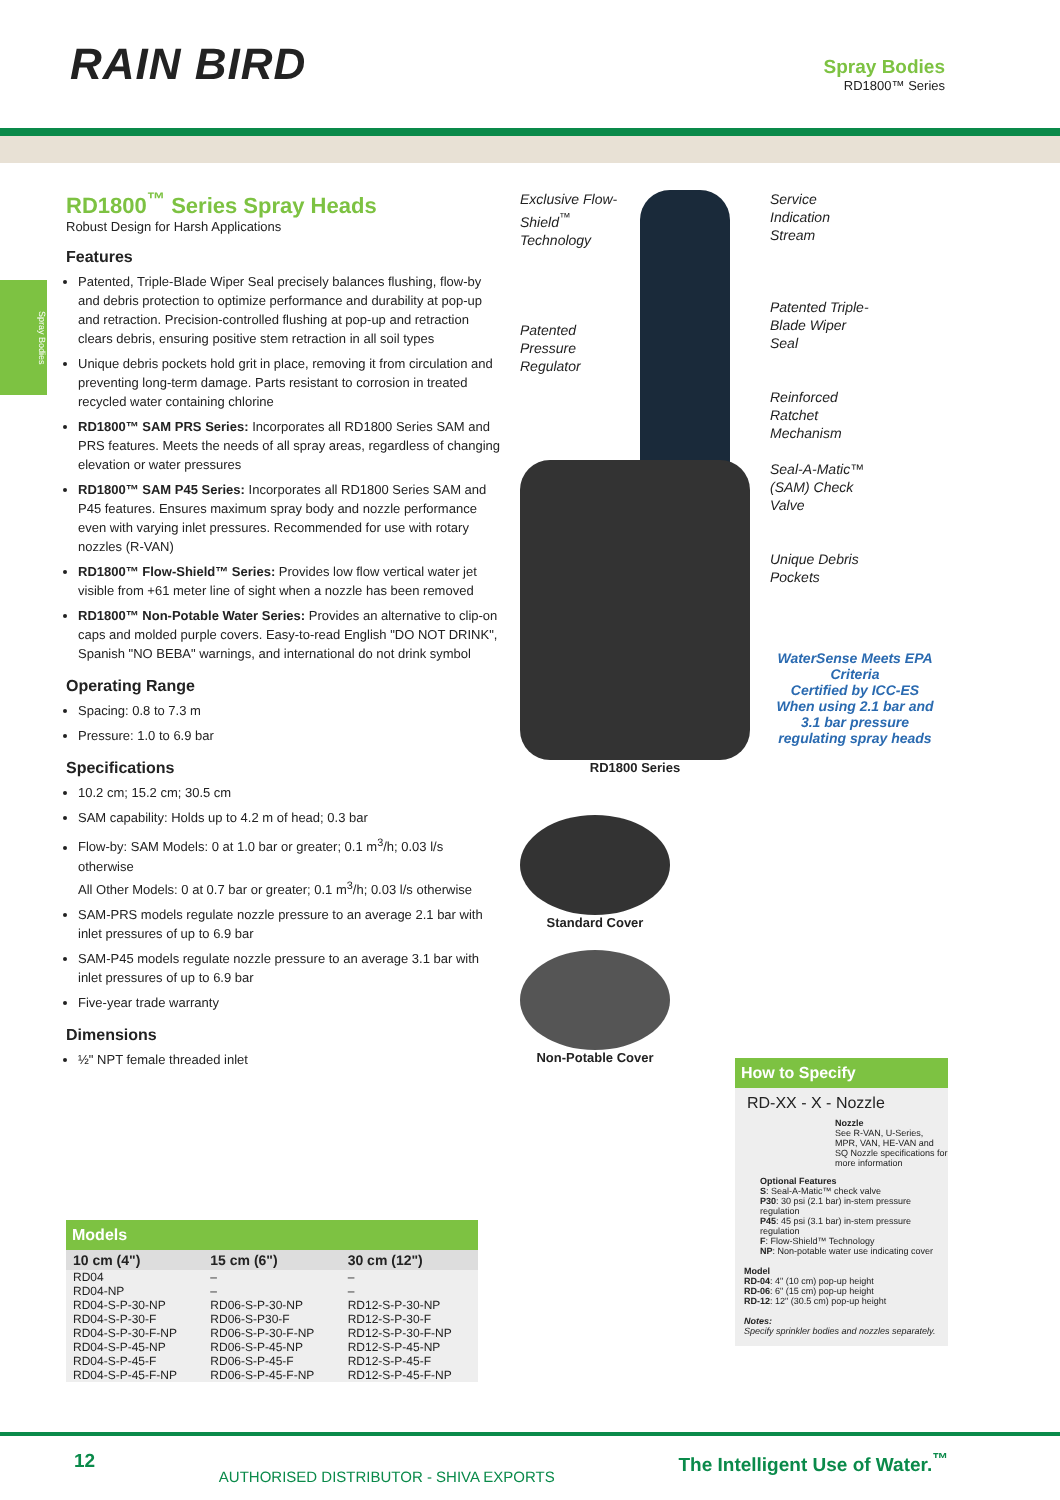RAIN BIRD
Spray Bodies
RD1800™ Series
Spray Bodies
RD1800<sup>™</sup> Series Spray Heads
Robust Design for Harsh Applications
Features
Patented, Triple-Blade Wiper Seal precisely balances flushing, flow-by and debris protection to optimize performance and durability at pop-up and retraction. Precision-controlled flushing at pop-up and retraction clears debris, ensuring positive stem retraction in all soil types
Unique debris pockets hold grit in place, removing it from circulation and preventing long-term damage. Parts resistant to corrosion in treated recycled water containing chlorine
RD1800™ SAM PRS Series: Incorporates all RD1800 Series SAM and PRS features. Meets the needs of all spray areas, regardless of changing elevation or water pressures
RD1800™ SAM P45 Series: Incorporates all RD1800 Series SAM and P45 features. Ensures maximum spray body and nozzle performance even with varying inlet pressures. Recommended for use with rotary nozzles (R-VAN)
RD1800™ Flow-Shield™ Series: Provides low flow vertical water jet visible from +61 meter line of sight when a nozzle has been removed
RD1800™ Non-Potable Water Series: Provides an alternative to clip-on caps and molded purple covers. Easy-to-read English "DO NOT DRINK", Spanish "NO BEBA" warnings, and international do not drink symbol
Operating Range
Spacing: 0.8 to 7.3 m
Pressure: 1.0 to 6.9 bar
Specifications
10.2 cm; 15.2 cm; 30.5 cm
SAM capability: Holds up to 4.2 m of head; 0.3 bar
Flow-by: SAM Models: 0 at 1.0 bar or greater; 0.1 m<sup>3</sup>/h; 0.03 l/s otherwise
All Other Models: 0 at 0.7 bar or greater; 0.1 m<sup>3</sup>/h; 0.03 l/s otherwise
SAM-PRS models regulate nozzle pressure to an average 2.1 bar with inlet pressures of up to 6.9 bar
SAM-P45 models regulate nozzle pressure to an average 3.1 bar with inlet pressures of up to 6.9 bar
Five-year trade warranty
Dimensions
½" NPT female threaded inlet
Exclusive Flow-Shield<sup>™</sup> Technology
Patented Pressure Regulator
Service Indication Stream
Patented Triple-Blade Wiper Seal
Reinforced Ratchet Mechanism
Seal-A-Matic™ (SAM) Check Valve
Unique Debris Pockets
RD1800 Series
WaterSense Meets EPA Criteria
Certified by ICC-ES
When using 2.1 bar and 3.1 bar pressure regulating spray heads
Standard Cover
Non-Potable Cover
How to Specify
RD-XX - X - Nozzle
Nozzle
See R-VAN, U-Series, MPR, VAN, HE-VAN and SQ Nozzle specifications for more information
Optional Features
S: Seal-A-Matic™ check valve
P30: 30 psi (2.1 bar) in-stem pressure regulation
P45: 45 psi (3.1 bar) in-stem pressure regulation
F: Flow-Shield™ Technology
NP: Non-potable water use indicating cover
Model
RD-04: 4" (10 cm) pop-up height
RD-06: 6" (15 cm) pop-up height
RD-12: 12" (30.5 cm) pop-up height
Notes:
Specify sprinkler bodies and nozzles separately.
Models
| 10 cm (4") | 15 cm (6") | 30 cm (12") |
| --- | --- | --- |
| RD04 | – | – |
| RD04-NP | – | – |
| RD04-S-P-30-NP | RD06-S-P-30-NP | RD12-S-P-30-NP |
| RD04-S-P-30-F | RD06-S-P30-F | RD12-S-P-30-F |
| RD04-S-P-30-F-NP | RD06-S-P-30-F-NP | RD12-S-P-30-F-NP |
| RD04-S-P-45-NP | RD06-S-P-45-NP | RD12-S-P-45-NP |
| RD04-S-P-45-F | RD06-S-P-45-F | RD12-S-P-45-F |
| RD04-S-P-45-F-NP | RD06-S-P-45-F-NP | RD12-S-P-45-F-NP |
12 AUTHORISED DISTRIBUTOR - SHIVA EXPORTS The Intelligent Use of Water.<sup>™</sup>